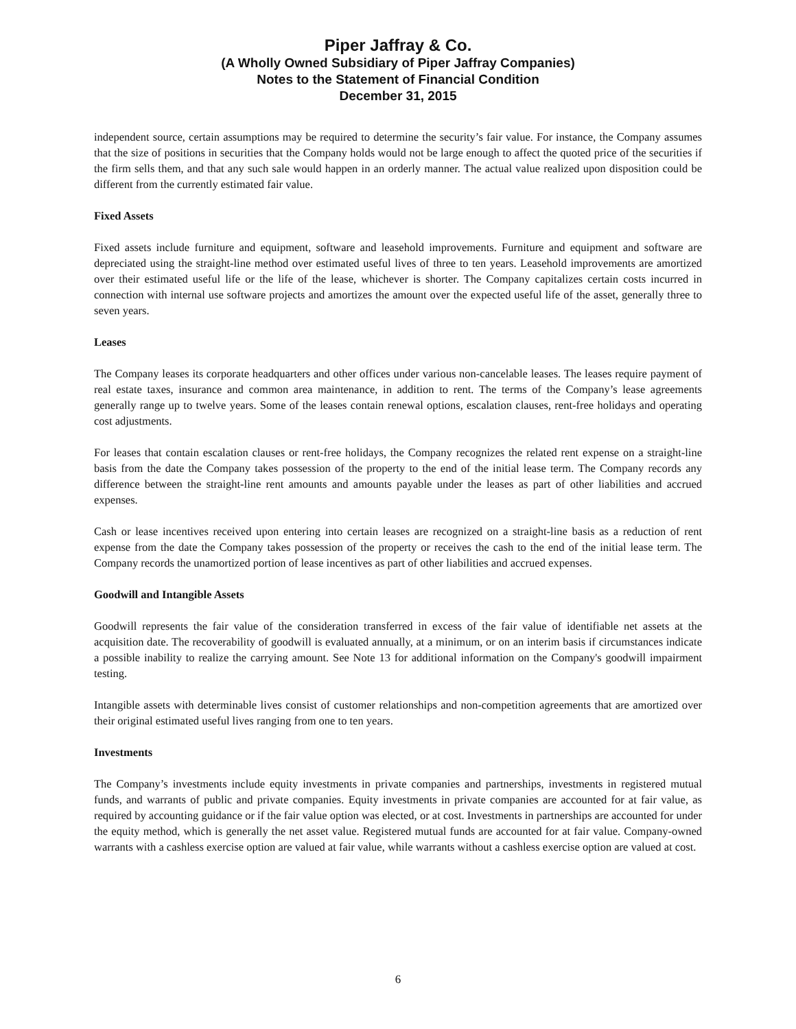Piper Jaffray & Co.
(A Wholly Owned Subsidiary of Piper Jaffray Companies)
Notes to the Statement of Financial Condition
December 31, 2015
independent source, certain assumptions may be required to determine the security’s fair value. For instance, the Company assumes that the size of positions in securities that the Company holds would not be large enough to affect the quoted price of the securities if the firm sells them, and that any such sale would happen in an orderly manner. The actual value realized upon disposition could be different from the currently estimated fair value.
Fixed Assets
Fixed assets include furniture and equipment, software and leasehold improvements. Furniture and equipment and software are depreciated using the straight-line method over estimated useful lives of three to ten years. Leasehold improvements are amortized over their estimated useful life or the life of the lease, whichever is shorter. The Company capitalizes certain costs incurred in connection with internal use software projects and amortizes the amount over the expected useful life of the asset, generally three to seven years.
Leases
The Company leases its corporate headquarters and other offices under various non-cancelable leases. The leases require payment of real estate taxes, insurance and common area maintenance, in addition to rent. The terms of the Company’s lease agreements generally range up to twelve years. Some of the leases contain renewal options, escalation clauses, rent-free holidays and operating cost adjustments.
For leases that contain escalation clauses or rent-free holidays, the Company recognizes the related rent expense on a straight-line basis from the date the Company takes possession of the property to the end of the initial lease term. The Company records any difference between the straight-line rent amounts and amounts payable under the leases as part of other liabilities and accrued expenses.
Cash or lease incentives received upon entering into certain leases are recognized on a straight-line basis as a reduction of rent expense from the date the Company takes possession of the property or receives the cash to the end of the initial lease term. The Company records the unamortized portion of lease incentives as part of other liabilities and accrued expenses.
Goodwill and Intangible Assets
Goodwill represents the fair value of the consideration transferred in excess of the fair value of identifiable net assets at the acquisition date. The recoverability of goodwill is evaluated annually, at a minimum, or on an interim basis if circumstances indicate a possible inability to realize the carrying amount. See Note 13 for additional information on the Company's goodwill impairment testing.
Intangible assets with determinable lives consist of customer relationships and non-competition agreements that are amortized over their original estimated useful lives ranging from one to ten years.
Investments
The Company’s investments include equity investments in private companies and partnerships, investments in registered mutual funds, and warrants of public and private companies. Equity investments in private companies are accounted for at fair value, as required by accounting guidance or if the fair value option was elected, or at cost. Investments in partnerships are accounted for under the equity method, which is generally the net asset value. Registered mutual funds are accounted for at fair value. Company-owned warrants with a cashless exercise option are valued at fair value, while warrants without a cashless exercise option are valued at cost.
6